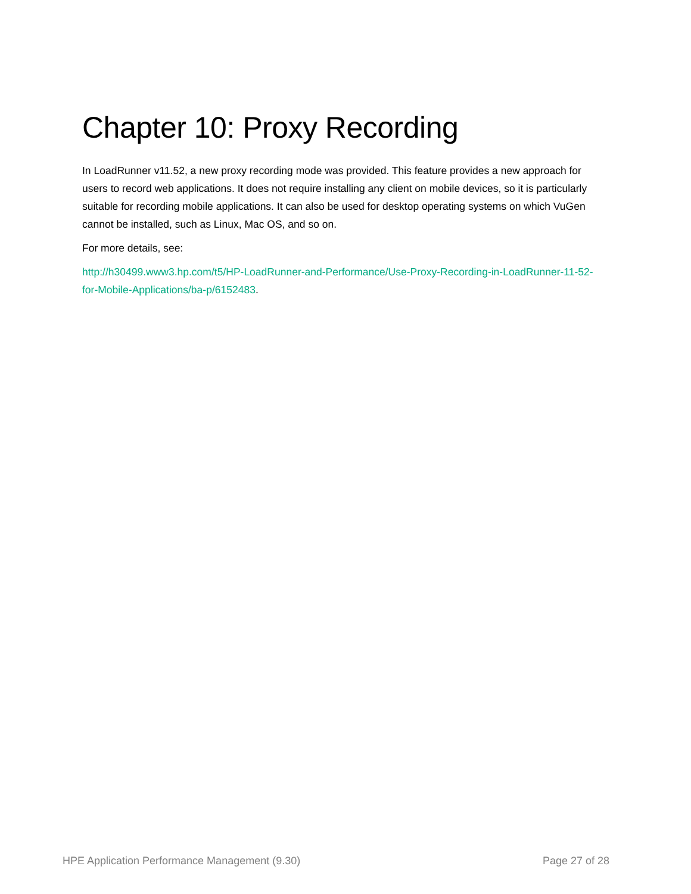Chapter 10: Proxy Recording
In LoadRunner v11.52, a new proxy recording mode was provided. This feature provides a new approach for users to record web applications. It does not require installing any client on mobile devices, so it is particularly suitable for recording mobile applications. It can also be used for desktop operating systems on which VuGen cannot be installed, such as Linux, Mac OS, and so on.
For more details, see:
http://h30499.www3.hp.com/t5/HP-LoadRunner-and-Performance/Use-Proxy-Recording-in-LoadRunner-11-52-for-Mobile-Applications/ba-p/6152483.
HPE Application Performance Management (9.30) Page 27 of 28